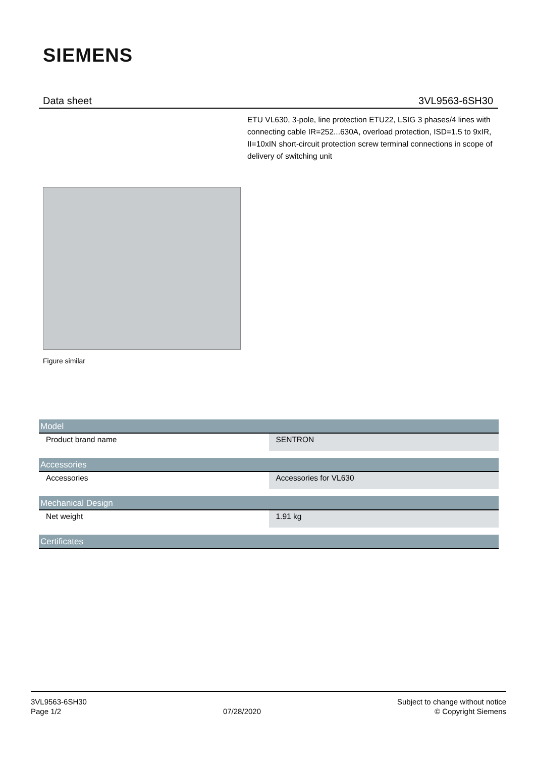SIEMENS
Data sheet 3VL9563-6SH30
ETU VL630, 3-pole, line protection ETU22, LSIG 3 phases/4 lines with connecting cable IR=252...630A, overload protection, ISD=1.5 to 9xIR, II=10xIN short-circuit protection screw terminal connections in scope of delivery of switching unit
Figure similar
| Model | |
| --- | --- |
| Product brand name | SENTRON |
| Accessories | |
| Accessories | Accessories for VL630 |
| Mechanical Design | |
| Net weight | 1.91 kg |
| Certificates | |
3VL9563-6SH30
Page 1/2
07/28/2020
Subject to change without notice
© Copyright Siemens